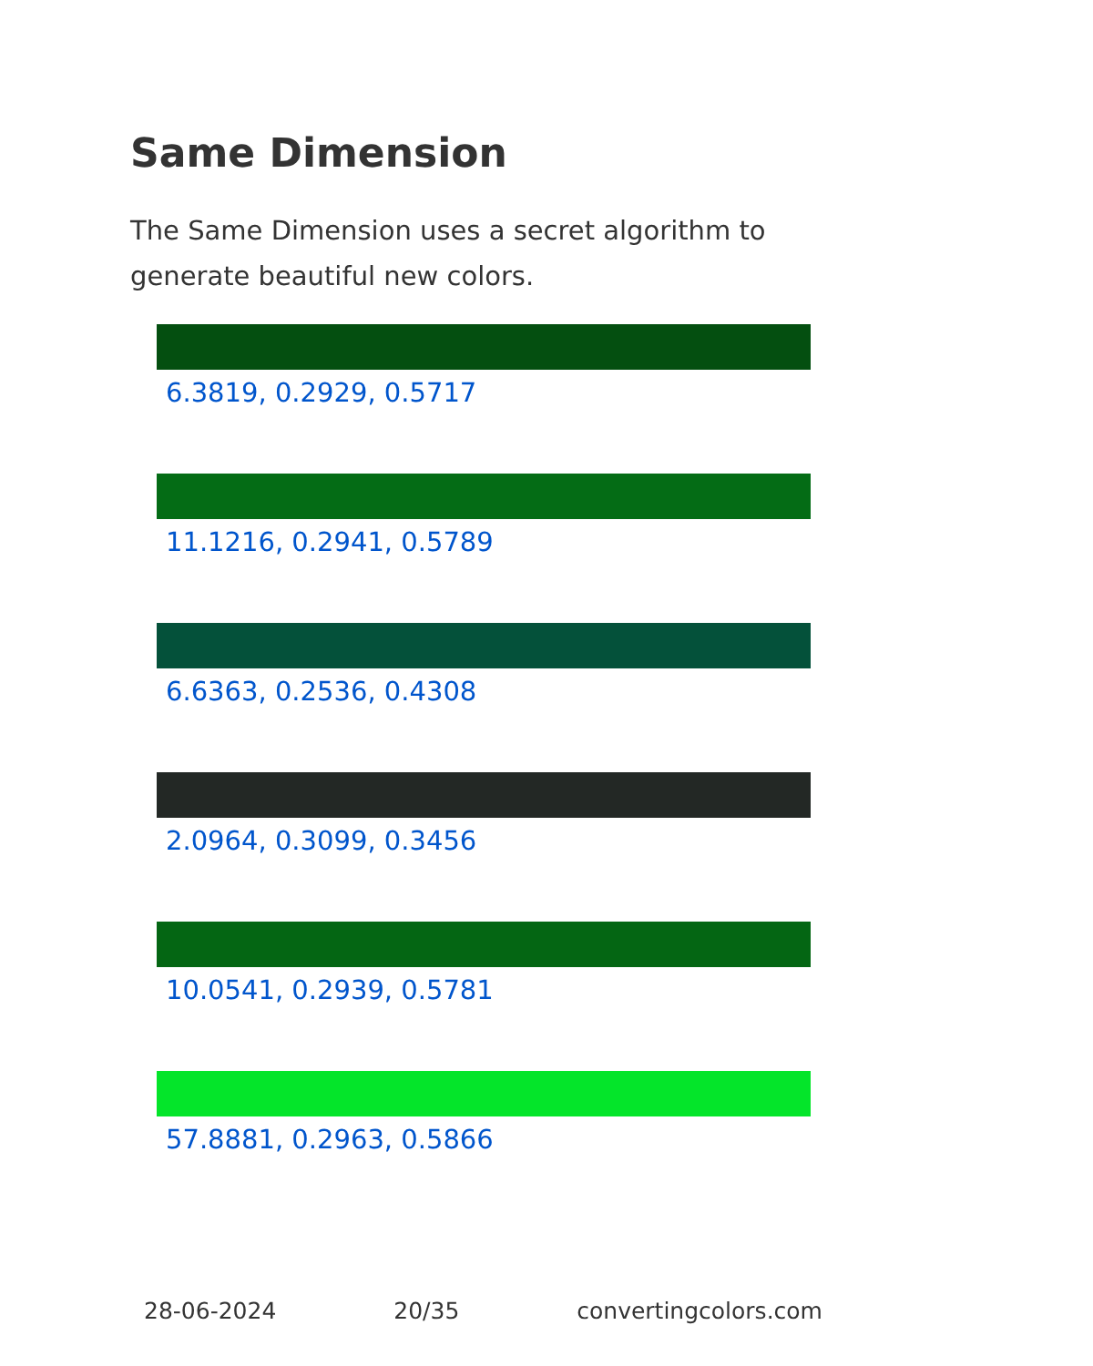Same Dimension
The Same Dimension uses a secret algorithm to generate beautiful new colors.
6.3819, 0.2929, 0.5717
11.1216, 0.2941, 0.5789
6.6363, 0.2536, 0.4308
2.0964, 0.3099, 0.3456
10.0541, 0.2939, 0.5781
57.8881, 0.2963, 0.5866
28-06-2024 20/35 convertingcolors.com